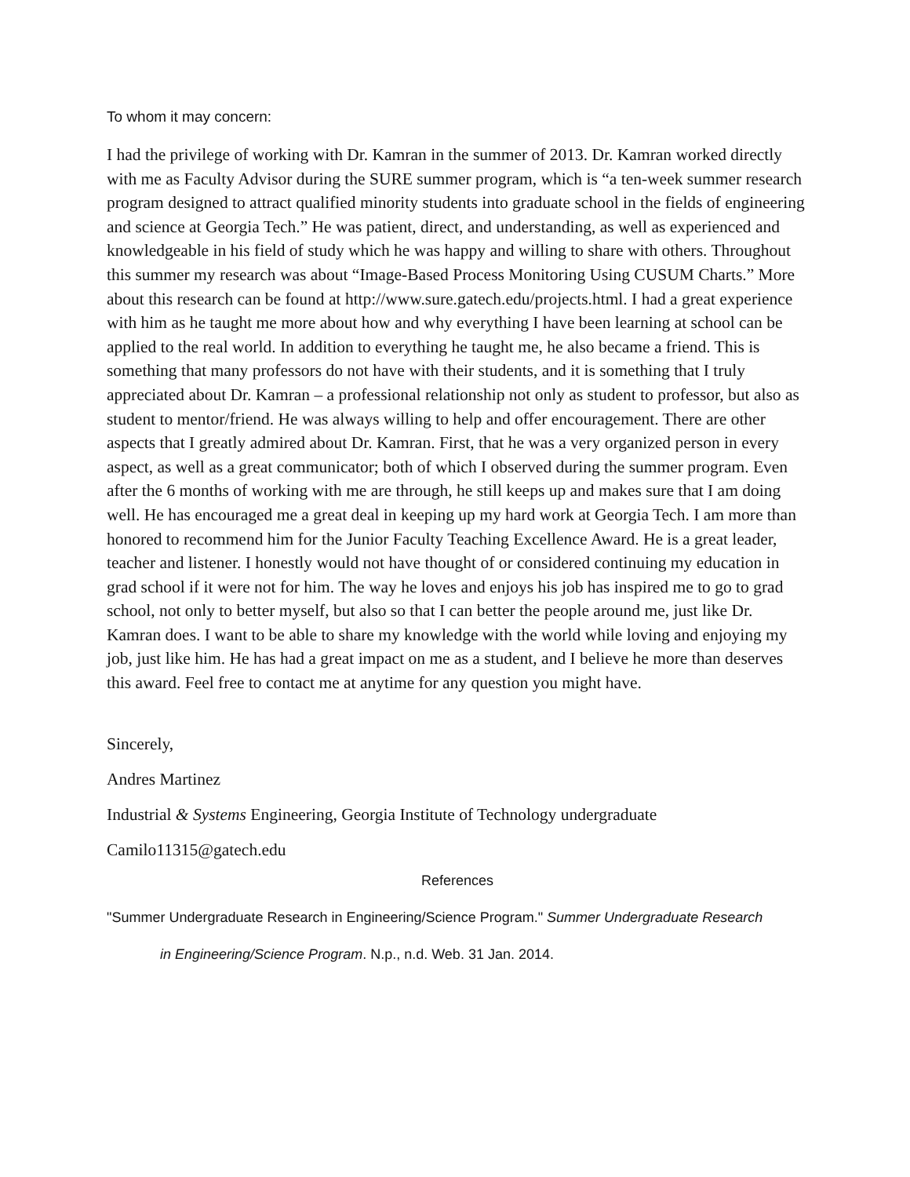To whom it may concern:
I had the privilege of working with Dr. Kamran in the summer of 2013. Dr. Kamran worked directly with me as Faculty Advisor during the SURE summer program, which is “a ten-week summer research program designed to attract qualified minority students into graduate school in the fields of engineering and science at Georgia Tech.” He was patient, direct, and understanding, as well as experienced and knowledgeable in his field of study which he was happy and willing to share with others. Throughout this summer my research was about “Image-Based Process Monitoring Using CUSUM Charts.” More about this research can be found at http://www.sure.gatech.edu/projects.html. I had a great experience with him as he taught me more about how and why everything I have been learning at school can be applied to the real world. In addition to everything he taught me, he also became a friend. This is something that many professors do not have with their students, and it is something that I truly appreciated about Dr. Kamran – a professional relationship not only as student to professor, but also as student to mentor/friend. He was always willing to help and offer encouragement. There are other aspects that I greatly admired about Dr. Kamran. First, that he was a very organized person in every aspect, as well as a great communicator; both of which I observed during the summer program. Even after the 6 months of working with me are through, he still keeps up and makes sure that I am doing well. He has encouraged me a great deal in keeping up my hard work at Georgia Tech. I am more than honored to recommend him for the Junior Faculty Teaching Excellence Award. He is a great leader, teacher and listener. I honestly would not have thought of or considered continuing my education in grad school if it were not for him. The way he loves and enjoys his job has inspired me to go to grad school, not only to better myself, but also so that I can better the people around me, just like Dr. Kamran does. I want to be able to share my knowledge with the world while loving and enjoying my job, just like him. He has had a great impact on me as a student, and I believe he more than deserves this award. Feel free to contact me at anytime for any question you might have.
Sincerely,
Andres Martinez
Industrial & Systems Engineering, Georgia Institute of Technology undergraduate
Camilo11315@gatech.edu
References
"Summer Undergraduate Research in Engineering/Science Program." Summer Undergraduate Research
in Engineering/Science Program. N.p., n.d. Web. 31 Jan. 2014.